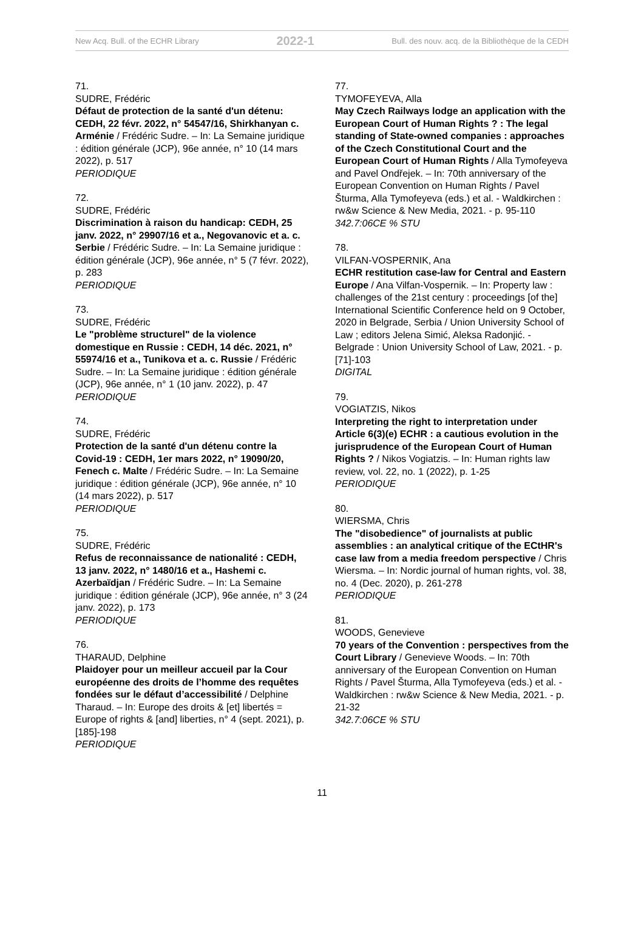New Acq. Bull. of the ECHR Library 2022-1 Bull. des nouv. acq. de la Bibliothèque de la CEDH
71.
SUDRE, Frédéric
Défaut de protection de la santé d'un détenu: CEDH, 22 févr. 2022, n° 54547/16, Shirkhanyan c. Arménie / Frédéric Sudre. – In: La Semaine juridique : édition générale (JCP), 96e année, n° 10 (14 mars 2022), p. 517
PERIODIQUE
72.
SUDRE, Frédéric
Discrimination à raison du handicap: CEDH, 25 janv. 2022, n° 29907/16 et a., Negovanovic et a. c. Serbie / Frédéric Sudre. – In: La Semaine juridique : édition générale (JCP), 96e année, n° 5 (7 févr. 2022), p. 283
PERIODIQUE
73.
SUDRE, Frédéric
Le "problème structurel" de la violence domestique en Russie : CEDH, 14 déc. 2021, n° 55974/16 et a., Tunikova et a. c. Russie / Frédéric Sudre. – In: La Semaine juridique : édition générale (JCP), 96e année, n° 1 (10 janv. 2022), p. 47
PERIODIQUE
74.
SUDRE, Frédéric
Protection de la santé d'un détenu contre la Covid-19 : CEDH, 1er mars 2022, n° 19090/20, Fenech c. Malte / Frédéric Sudre. – In: La Semaine juridique : édition générale (JCP), 96e année, n° 10 (14 mars 2022), p. 517
PERIODIQUE
75.
SUDRE, Frédéric
Refus de reconnaissance de nationalité : CEDH, 13 janv. 2022, n° 1480/16 et a., Hashemi c. Azerbaïdjan / Frédéric Sudre. – In: La Semaine juridique : édition générale (JCP), 96e année, n° 3 (24 janv. 2022), p. 173
PERIODIQUE
76.
THARAUD, Delphine
Plaidoyer pour un meilleur accueil par la Cour européenne des droits de l’homme des requêtes fondées sur le défaut d’accessibilité / Delphine Tharaud. – In: Europe des droits & [et] libertés = Europe of rights & [and] liberties, n° 4 (sept. 2021), p. [185]-198
PERIODIQUE
77.
TYMOFEYEVA, Alla
May Czech Railways lodge an application with the European Court of Human Rights ? : The legal standing of State-owned companies : approaches of the Czech Constitutional Court and the European Court of Human Rights / Alla Tymofeyeva and Pavel Ondřejek. – In: 70th anniversary of the European Convention on Human Rights / Pavel Šturma, Alla Tymofeyeva (eds.) et al. - Waldkirchen : rw&w Science & New Media, 2021. - p. 95-110
342.7:06CE % STU
78.
VILFAN-VOSPERNIK, Ana
ECHR restitution case-law for Central and Eastern Europe / Ana Vilfan-Vospernik. – In: Property law : challenges of the 21st century : proceedings [of the] International Scientific Conference held on 9 October, 2020 in Belgrade, Serbia / Union University School of Law ; editors Jelena Simić, Aleksa Radonjić. - Belgrade : Union University School of Law, 2021. - p. [71]-103
DIGITAL
79.
VOGIATZIS, Nikos
Interpreting the right to interpretation under Article 6(3)(e) ECHR : a cautious evolution in the jurisprudence of the European Court of Human Rights ? / Nikos Vogiatzis. – In: Human rights law review, vol. 22, no. 1 (2022), p. 1-25
PERIODIQUE
80.
WIERSMA, Chris
The "disobedience" of journalists at public assemblies : an analytical critique of the ECtHR's case law from a media freedom perspective / Chris Wiersma. – In: Nordic journal of human rights, vol. 38, no. 4 (Dec. 2020), p. 261-278
PERIODIQUE
81.
WOODS, Genevieve
70 years of the Convention : perspectives from the Court Library / Genevieve Woods. – In: 70th anniversary of the European Convention on Human Rights / Pavel Šturma, Alla Tymofeyeva (eds.) et al. - Waldkirchen : rw&w Science & New Media, 2021. - p. 21-32
342.7:06CE % STU
11